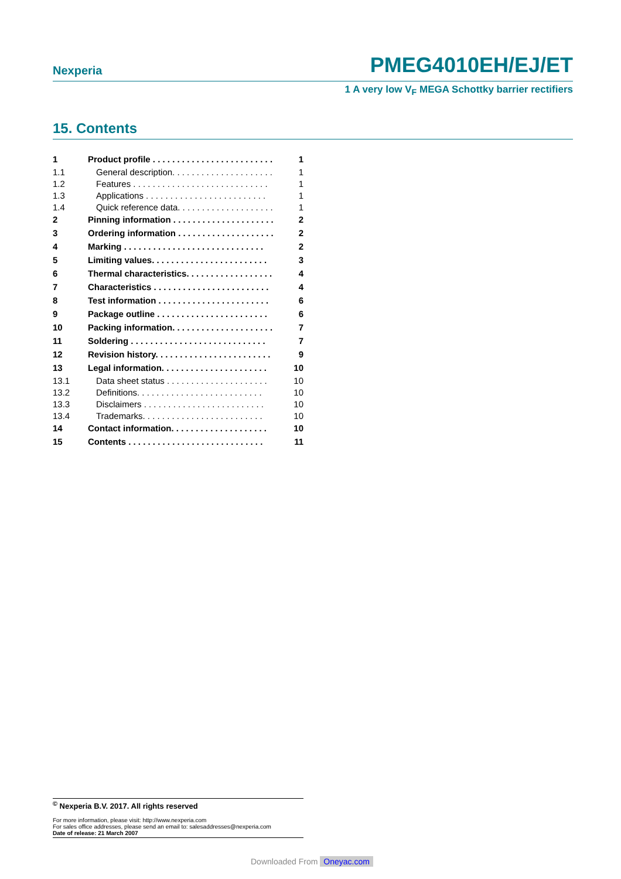Nexperia PMEG4010EH/EJ/ET
1 A very low V<sub>F</sub> MEGA Schottky barrier rectifiers
15. Contents
| 1 | Product profile . . . . . . . . . . . . . . . . . . . . . . . . . | 1 |
| 1.1 | General description. . . . . . . . . . . . . . . . . . . . . | 1 |
| 1.2 | Features . . . . . . . . . . . . . . . . . . . . . . . . . . . . | 1 |
| 1.3 | Applications . . . . . . . . . . . . . . . . . . . . . . . . . | 1 |
| 1.4 | Quick reference data. . . . . . . . . . . . . . . . . . . . | 1 |
| 2 | Pinning information . . . . . . . . . . . . . . . . . . . . . | 2 |
| 3 | Ordering information . . . . . . . . . . . . . . . . . . . . | 2 |
| 4 | Marking . . . . . . . . . . . . . . . . . . . . . . . . . . . . . | 2 |
| 5 | Limiting values. . . . . . . . . . . . . . . . . . . . . . . . | 3 |
| 6 | Thermal characteristics. . . . . . . . . . . . . . . . . . | 4 |
| 7 | Characteristics . . . . . . . . . . . . . . . . . . . . . . . . | 4 |
| 8 | Test information . . . . . . . . . . . . . . . . . . . . . . . | 6 |
| 9 | Package outline . . . . . . . . . . . . . . . . . . . . . . . | 6 |
| 10 | Packing information. . . . . . . . . . . . . . . . . . . . . | 7 |
| 11 | Soldering . . . . . . . . . . . . . . . . . . . . . . . . . . . . | 7 |
| 12 | Revision history. . . . . . . . . . . . . . . . . . . . . . . . | 9 |
| 13 | Legal information. . . . . . . . . . . . . . . . . . . . . . | 10 |
| 13.1 | Data sheet status . . . . . . . . . . . . . . . . . . . . . | 10 |
| 13.2 | Definitions. . . . . . . . . . . . . . . . . . . . . . . . . . | 10 |
| 13.3 | Disclaimers . . . . . . . . . . . . . . . . . . . . . . . . . | 10 |
| 13.4 | Trademarks. . . . . . . . . . . . . . . . . . . . . . . . . | 10 |
| 14 | Contact information. . . . . . . . . . . . . . . . . . . . | 10 |
| 15 | Contents . . . . . . . . . . . . . . . . . . . . . . . . . . . . | 11 |
<sup>©</sup> Nexperia B.V. 2017. All rights reserved
For more information, please visit: http://www.nexperia.com
For sales office addresses, please send an email to: salesaddresses@nexperia.com
Date of release: 21 March 2007
Downloaded From Oneyac.com